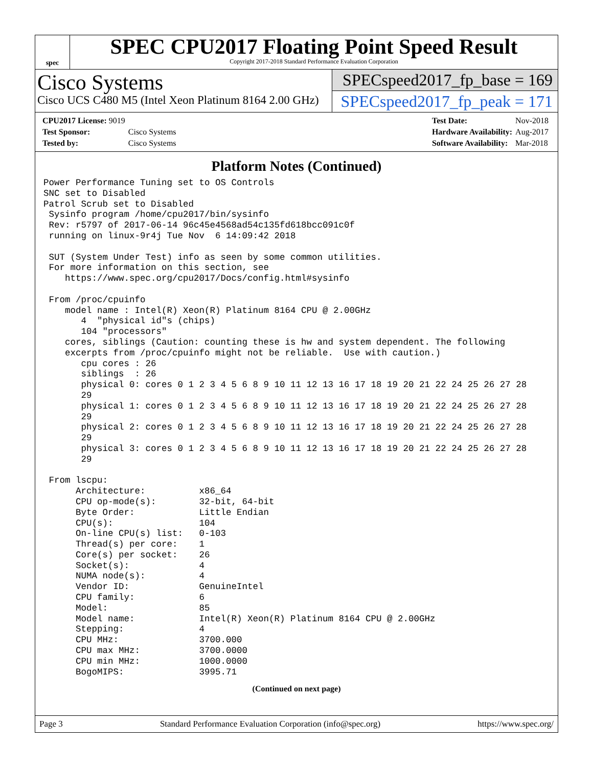spec
SPEC CPU2017 Floating Point Speed Result
Copyright 2017-2018 Standard Performance Evaluation Corporation
Cisco Systems
Cisco UCS C480 M5 (Intel Xeon Platinum 8164 2.00 GHz)
SPECspeed2017_fp_base = 169
SPECspeed2017_fp_peak = 171
| CPU2017 License: 9019 | |
| Test Sponsor: | Cisco Systems |
| Tested by: | Cisco Systems |
| Test Date: | Nov-2018 |
| Hardware Availability: | Aug-2017 |
| Software Availability: | Mar-2018 |
Platform Notes (Continued)
Power Performance Tuning set to OS Controls
SNC set to Disabled
Patrol Scrub set to Disabled
 Sysinfo program /home/cpu2017/bin/sysinfo
 Rev: r5797 of 2017-06-14 96c45e4568ad54c135fd618bcc091c0f
 running on linux-9r4j Tue Nov  6 14:09:42 2018

 SUT (System Under Test) info as seen by some common utilities.
 For more information on this section, see
    https://www.spec.org/cpu2017/Docs/config.html#sysinfo

 From /proc/cpuinfo
    model name : Intel(R) Xeon(R) Platinum 8164 CPU @ 2.00GHz
       4  "physical id"s (chips)
       104 "processors"
    cores, siblings (Caution: counting these is hw and system dependent. The following
    excerpts from /proc/cpuinfo might not be reliable.  Use with caution.)
       cpu cores : 26
       siblings  : 26
       physical 0: cores 0 1 2 3 4 5 6 8 9 10 11 12 13 16 17 18 19 20 21 22 24 25 26 27 28
       29
       physical 1: cores 0 1 2 3 4 5 6 8 9 10 11 12 13 16 17 18 19 20 21 22 24 25 26 27 28
       29
       physical 2: cores 0 1 2 3 4 5 6 8 9 10 11 12 13 16 17 18 19 20 21 22 24 25 26 27 28
       29
       physical 3: cores 0 1 2 3 4 5 6 8 9 10 11 12 13 16 17 18 19 20 21 22 24 25 26 27 28
       29

 From lscpu:
      Architecture:          x86_64
      CPU op-mode(s):        32-bit, 64-bit
      Byte Order:            Little Endian
      CPU(s):                104
      On-line CPU(s) list:   0-103
      Thread(s) per core:    1
      Core(s) per socket:    26
      Socket(s):             4
      NUMA node(s):          4
      Vendor ID:             GenuineIntel
      CPU family:            6
      Model:                 85
      Model name:            Intel(R) Xeon(R) Platinum 8164 CPU @ 2.00GHz
      Stepping:              4
      CPU MHz:               3700.000
      CPU max MHz:           3700.0000
      CPU min MHz:           1000.0000
      BogoMIPS:              3995.71
(Continued on next page)
Page 3 Standard Performance Evaluation Corporation (info@spec.org) https://www.spec.org/